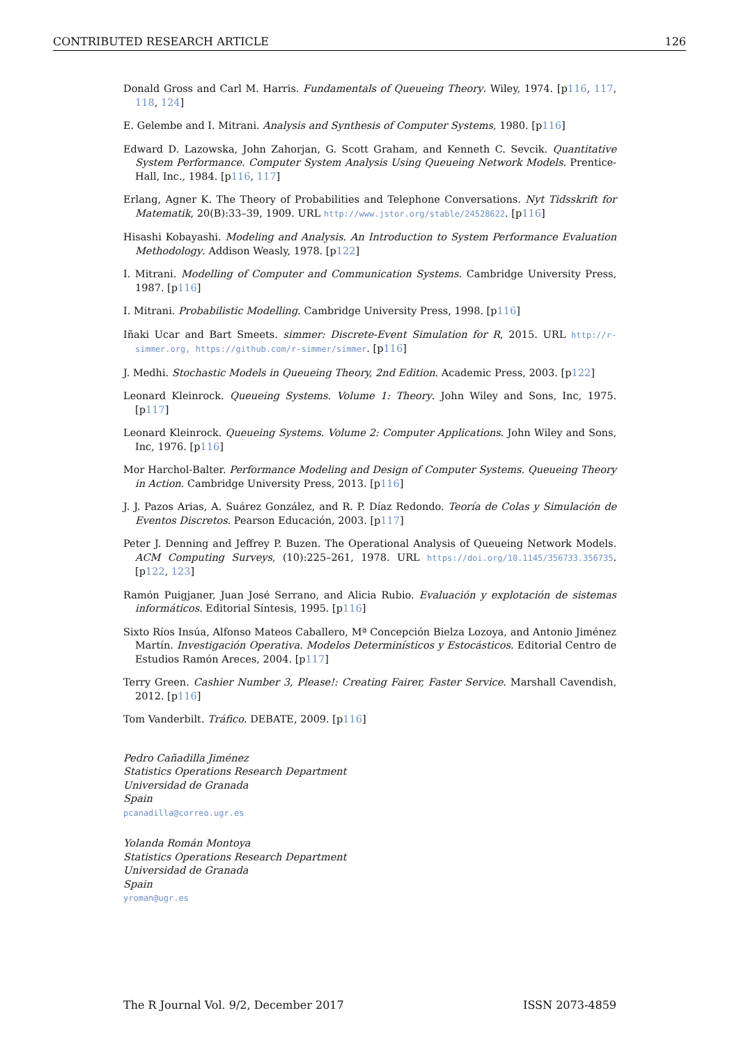CONTRIBUTED RESEARCH ARTICLE 126
Donald Gross and Carl M. Harris. Fundamentals of Queueing Theory. Wiley, 1974. [p116, 117, 118, 124]
E. Gelembe and I. Mitrani. Analysis and Synthesis of Computer Systems, 1980. [p116]
Edward D. Lazowska, John Zahorjan, G. Scott Graham, and Kenneth C. Sevcik. Quantitative System Performance. Computer System Analysis Using Queueing Network Models. Prentice-Hall, Inc., 1984. [p116, 117]
Erlang, Agner K. The Theory of Probabilities and Telephone Conversations. Nyt Tidsskrift for Matematik, 20(B):33–39, 1909. URL http://www.jstor.org/stable/24528622. [p116]
Hisashi Kobayashi. Modeling and Analysis. An Introduction to System Performance Evaluation Methodology. Addison Weasly, 1978. [p122]
I. Mitrani. Modelling of Computer and Communication Systems. Cambridge University Press, 1987. [p116]
I. Mitrani. Probabilistic Modelling. Cambridge University Press, 1998. [p116]
Iñaki Ucar and Bart Smeets. simmer: Discrete-Event Simulation for R, 2015. URL http://r-simmer.org, https://github.com/r-simmer/simmer. [p116]
J. Medhi. Stochastic Models in Queueing Theory, 2nd Edition. Academic Press, 2003. [p122]
Leonard Kleinrock. Queueing Systems. Volume 1: Theory. John Wiley and Sons, Inc, 1975. [p117]
Leonard Kleinrock. Queueing Systems. Volume 2: Computer Applications. John Wiley and Sons, Inc, 1976. [p116]
Mor Harchol-Balter. Performance Modeling and Design of Computer Systems. Queueing Theory in Action. Cambridge University Press, 2013. [p116]
J. J. Pazos Arias, A. Suárez González, and R. P. Díaz Redondo. Teoría de Colas y Simulación de Eventos Discretos. Pearson Educación, 2003. [p117]
Peter J. Denning and Jeffrey P. Buzen. The Operational Analysis of Queueing Network Models. ACM Computing Surveys, (10):225–261, 1978. URL https://doi.org/10.1145/356733.356735. [p122, 123]
Ramón Puigjaner, Juan José Serrano, and Alicia Rubio. Evaluación y explotación de sistemas informáticos. Editorial Síntesis, 1995. [p116]
Sixto Ríos Insúa, Alfonso Mateos Caballero, Mª Concepción Bielza Lozoya, and Antonio Jiménez Martín. Investigación Operativa. Modelos Determinísticos y Estocásticos. Editorial Centro de Estudios Ramón Areces, 2004. [p117]
Terry Green. Cashier Number 3, Please!: Creating Fairer, Faster Service. Marshall Cavendish, 2012. [p116]
Tom Vanderbilt. Tráfico. DEBATE, 2009. [p116]
Pedro Cañadilla Jiménez
Statistics Operations Research Department
Universidad de Granada
Spain
pcanadilla@correo.ugr.es
Yolanda Román Montoya
Statistics Operations Research Department
Universidad de Granada
Spain
yroman@ugr.es
The R Journal Vol. 9/2, December 2017 ISSN 2073-4859